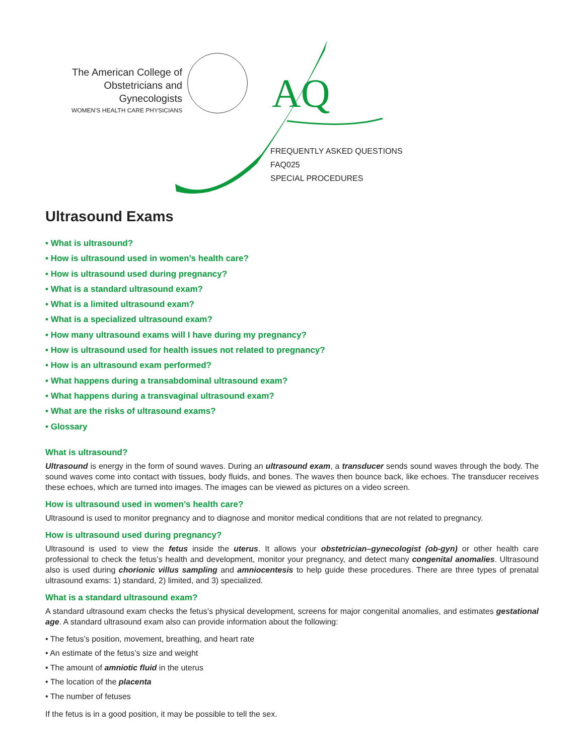The American College of
Obstetricians and Gynecologists
WOMEN'S HEALTH CARE PHYSICIANS
AQ
FREQUENTLY ASKED QUESTIONS
FAQ025
SPECIAL PROCEDURES
Ultrasound Exams
• What is ultrasound?
• How is ultrasound used in women’s health care?
• How is ultrasound used during pregnancy?
• What is a standard ultrasound exam?
• What is a limited ultrasound exam?
• What is a specialized ultrasound exam?
• How many ultrasound exams will I have during my pregnancy?
• How is ultrasound used for health issues not related to pregnancy?
• How is an ultrasound exam performed?
• What happens during a transabdominal ultrasound exam?
• What happens during a transvaginal ultrasound exam?
• What are the risks of ultrasound exams?
• Glossary
What is ultrasound?
Ultrasound is energy in the form of sound waves. During an ultrasound exam, a transducer sends sound waves through the body. The sound waves come into contact with tissues, body fluids, and bones. The waves then bounce back, like echoes. The transducer receives these echoes, which are turned into images. The images can be viewed as pictures on a video screen.
How is ultrasound used in women’s health care?
Ultrasound is used to monitor pregnancy and to diagnose and monitor medical conditions that are not related to pregnancy.
How is ultrasound used during pregnancy?
Ultrasound is used to view the fetus inside the uterus. It allows your obstetrician–gynecologist (ob-gyn) or other health care professional to check the fetus’s health and development, monitor your pregnancy, and detect many congenital anomalies. Ultrasound also is used during chorionic villus sampling and amniocentesis to help guide these procedures. There are three types of prenatal ultrasound exams: 1) standard, 2) limited, and 3) specialized.
What is a standard ultrasound exam?
A standard ultrasound exam checks the fetus’s physical development, screens for major congenital anomalies, and estimates gestational age. A standard ultrasound exam also can provide information about the following:
• The fetus’s position, movement, breathing, and heart rate
• An estimate of the fetus’s size and weight
• The amount of amniotic fluid in the uterus
• The location of the placenta
• The number of fetuses
If the fetus is in a good position, it may be possible to tell the sex.